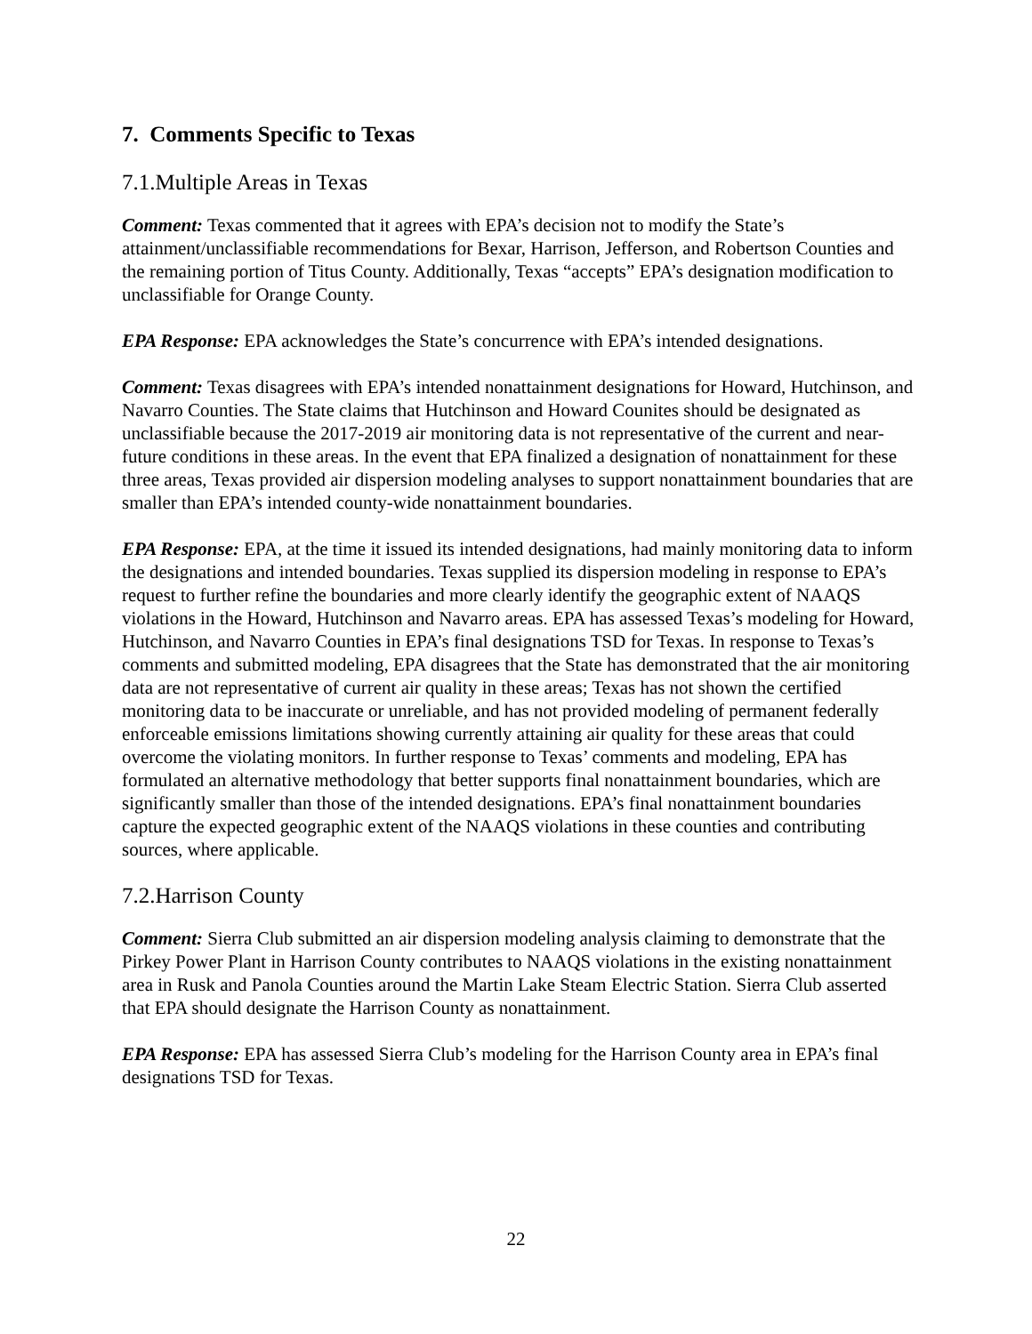7. Comments Specific to Texas
7.1.Multiple Areas in Texas
Comment: Texas commented that it agrees with EPA’s decision not to modify the State’s attainment/unclassifiable recommendations for Bexar, Harrison, Jefferson, and Robertson Counties and the remaining portion of Titus County. Additionally, Texas “accepts” EPA’s designation modification to unclassifiable for Orange County.
EPA Response: EPA acknowledges the State’s concurrence with EPA’s intended designations.
Comment: Texas disagrees with EPA’s intended nonattainment designations for Howard, Hutchinson, and Navarro Counties. The State claims that Hutchinson and Howard Counites should be designated as unclassifiable because the 2017-2019 air monitoring data is not representative of the current and near-future conditions in these areas. In the event that EPA finalized a designation of nonattainment for these three areas, Texas provided air dispersion modeling analyses to support nonattainment boundaries that are smaller than EPA’s intended county-wide nonattainment boundaries.
EPA Response: EPA, at the time it issued its intended designations, had mainly monitoring data to inform the designations and intended boundaries. Texas supplied its dispersion modeling in response to EPA’s request to further refine the boundaries and more clearly identify the geographic extent of NAAQS violations in the Howard, Hutchinson and Navarro areas. EPA has assessed Texas’s modeling for Howard, Hutchinson, and Navarro Counties in EPA’s final designations TSD for Texas. In response to Texas’s comments and submitted modeling, EPA disagrees that the State has demonstrated that the air monitoring data are not representative of current air quality in these areas; Texas has not shown the certified monitoring data to be inaccurate or unreliable, and has not provided modeling of permanent federally enforceable emissions limitations showing currently attaining air quality for these areas that could overcome the violating monitors. In further response to Texas’ comments and modeling, EPA has formulated an alternative methodology that better supports final nonattainment boundaries, which are significantly smaller than those of the intended designations. EPA’s final nonattainment boundaries capture the expected geographic extent of the NAAQS violations in these counties and contributing sources, where applicable.
7.2.Harrison County
Comment: Sierra Club submitted an air dispersion modeling analysis claiming to demonstrate that the Pirkey Power Plant in Harrison County contributes to NAAQS violations in the existing nonattainment area in Rusk and Panola Counties around the Martin Lake Steam Electric Station. Sierra Club asserted that EPA should designate the Harrison County as nonattainment.
EPA Response: EPA has assessed Sierra Club’s modeling for the Harrison County area in EPA’s final designations TSD for Texas.
22